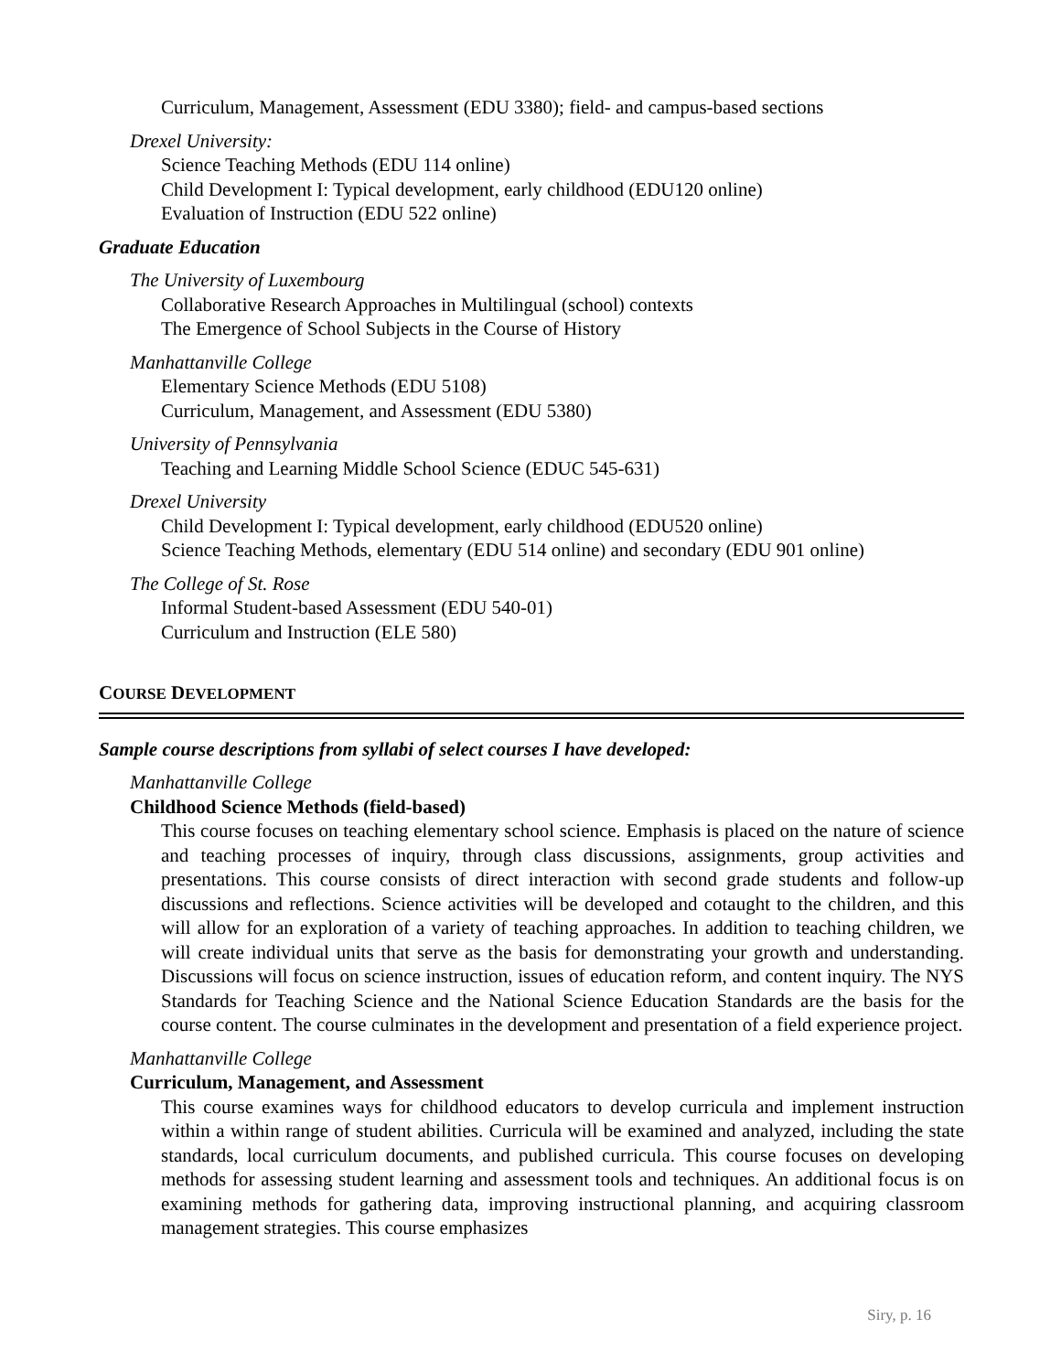Curriculum, Management, Assessment (EDU 3380); field- and campus-based sections
Drexel University:
Science Teaching Methods (EDU 114 online)
Child Development I: Typical development, early childhood (EDU120 online)
Evaluation of Instruction (EDU 522 online)
Graduate Education
The University of Luxembourg
Collaborative Research Approaches in Multilingual (school) contexts
The Emergence of School Subjects in the Course of History
Manhattanville College
Elementary Science Methods (EDU 5108)
Curriculum, Management, and Assessment (EDU 5380)
University of Pennsylvania
Teaching and Learning Middle School Science (EDUC 545-631)
Drexel University
Child Development I: Typical development, early childhood (EDU520 online)
Science Teaching Methods, elementary (EDU 514 online) and secondary (EDU 901 online)
The College of St. Rose
Informal Student-based Assessment (EDU 540-01)
Curriculum and Instruction (ELE 580)
COURSE DEVELOPMENT
Sample course descriptions from syllabi of select courses I have developed:
Manhattanville College
Childhood Science Methods (field-based)
This course focuses on teaching elementary school science. Emphasis is placed on the nature of science and teaching processes of inquiry, through class discussions, assignments, group activities and presentations. This course consists of direct interaction with second grade students and follow-up discussions and reflections. Science activities will be developed and cotaught to the children, and this will allow for an exploration of a variety of teaching approaches. In addition to teaching children, we will create individual units that serve as the basis for demonstrating your growth and understanding. Discussions will focus on science instruction, issues of education reform, and content inquiry. The NYS Standards for Teaching Science and the National Science Education Standards are the basis for the course content. The course culminates in the development and presentation of a field experience project.
Manhattanville College
Curriculum, Management, and Assessment
This course examines ways for childhood educators to develop curricula and implement instruction within a within range of student abilities. Curricula will be examined and analyzed, including the state standards, local curriculum documents, and published curricula. This course focuses on developing methods for assessing student learning and assessment tools and techniques. An additional focus is on examining methods for gathering data, improving instructional planning, and acquiring classroom management strategies. This course emphasizes
Siry, p. 16